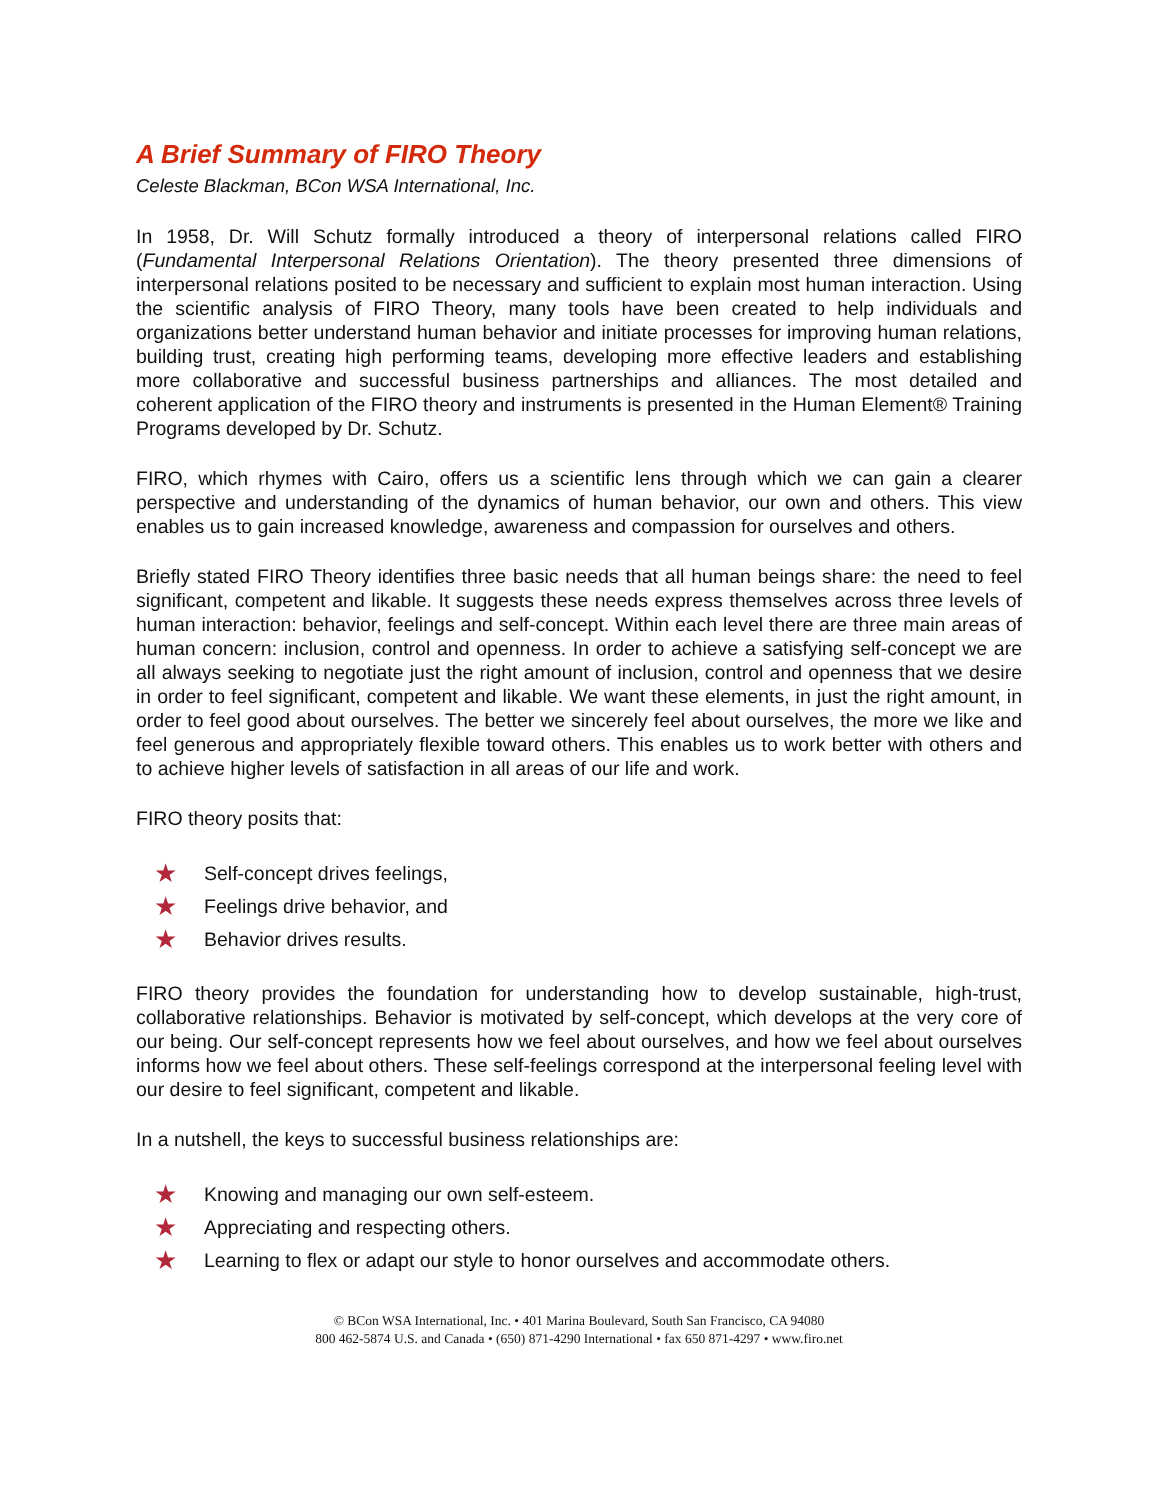A Brief Summary of FIRO Theory
Celeste Blackman, BCon WSA International, Inc.
In 1958, Dr. Will Schutz formally introduced a theory of interpersonal relations called FIRO (Fundamental Interpersonal Relations Orientation). The theory presented three dimensions of interpersonal relations posited to be necessary and sufficient to explain most human interaction. Using the scientific analysis of FIRO Theory, many tools have been created to help individuals and organizations better understand human behavior and initiate processes for improving human relations, building trust, creating high performing teams, developing more effective leaders and establishing more collaborative and successful business partnerships and alliances. The most detailed and coherent application of the FIRO theory and instruments is presented in the Human Element® Training Programs developed by Dr. Schutz.
FIRO, which rhymes with Cairo, offers us a scientific lens through which we can gain a clearer perspective and understanding of the dynamics of human behavior, our own and others. This view enables us to gain increased knowledge, awareness and compassion for ourselves and others.
Briefly stated FIRO Theory identifies three basic needs that all human beings share: the need to feel significant, competent and likable. It suggests these needs express themselves across three levels of human interaction: behavior, feelings and self-concept. Within each level there are three main areas of human concern: inclusion, control and openness. In order to achieve a satisfying self-concept we are all always seeking to negotiate just the right amount of inclusion, control and openness that we desire in order to feel significant, competent and likable. We want these elements, in just the right amount, in order to feel good about ourselves. The better we sincerely feel about ourselves, the more we like and feel generous and appropriately flexible toward others. This enables us to work better with others and to achieve higher levels of satisfaction in all areas of our life and work.
FIRO theory posits that:
★ Self-concept drives feelings,
★ Feelings drive behavior, and
★ Behavior drives results.
FIRO theory provides the foundation for understanding how to develop sustainable, high-trust, collaborative relationships. Behavior is motivated by self-concept, which develops at the very core of our being. Our self-concept represents how we feel about ourselves, and how we feel about ourselves informs how we feel about others. These self-feelings correspond at the interpersonal feeling level with our desire to feel significant, competent and likable.
In a nutshell, the keys to successful business relationships are:
★ Knowing and managing our own self-esteem.
★ Appreciating and respecting others.
★ Learning to flex or adapt our style to honor ourselves and accommodate others.
© BCon WSA International, Inc. • 401 Marina Boulevard, South San Francisco, CA 94080
800 462-5874 U.S. and Canada • (650) 871-4290 International • fax 650 871-4297 • www.firo.net